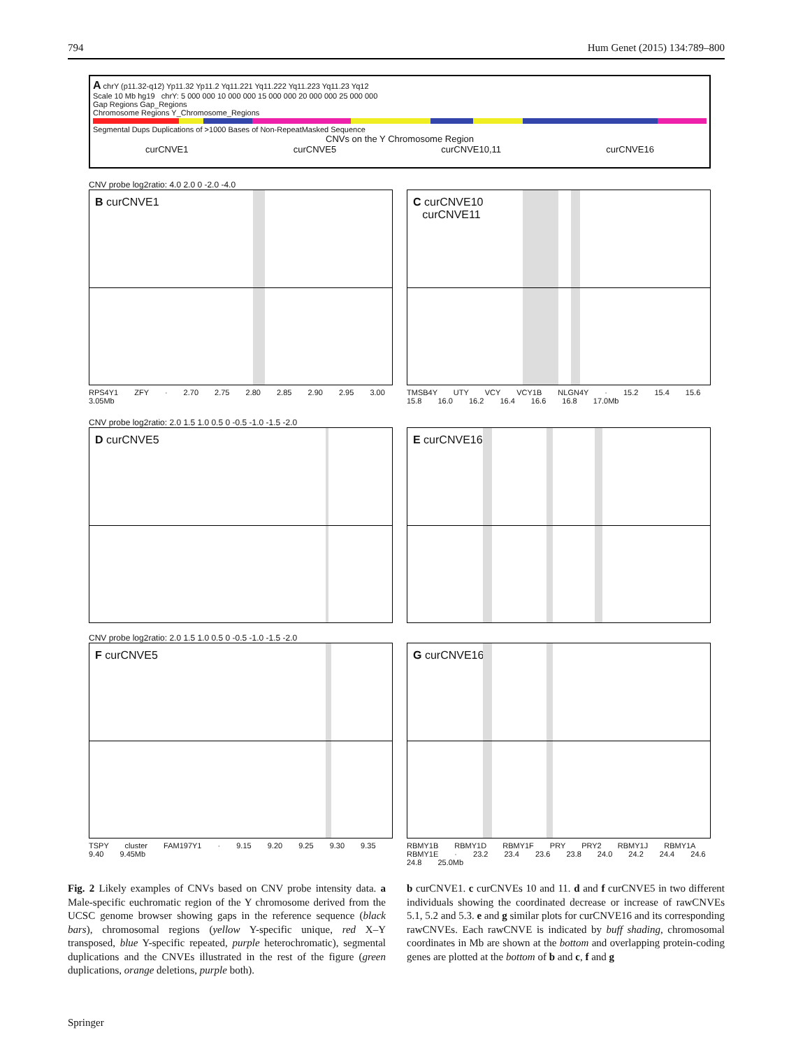794 Hum Genet (2015) 134:789–800
A chrY (p11.32-q12) Yp11.32 Yp11.2 Yq11.221 Yq11.222 Yq11.223 Yq11.23 Yq12
Scale 10 Mb hg19 chrY: 5 000 000 10 000 000 15 000 000 20 000 000 25 000 000
Gap Regions Gap_Regions
Chromosome Regions Y_Chromosome_Regions
Segmental Dups Duplications of >1000 Bases of Non-RepeatMasked Sequence
CNVs on the Y Chromosome Region
curCNVE1 curCNVE5 curCNVE10,11 curCNVE16
CNV probe log2ratio: 4.0 2.0 0 -2.0 -4.0
B curCNVE1
RPS4Y1 ZFY · 2.70 2.75 2.80 2.85 2.90 2.95 3.00 3.05Mb
C curCNVE10
curCNVE11
TMSB4Y UTY VCY VCY1B NLGN4Y · 15.2 15.4 15.6 15.8 16.0 16.2 16.4 16.6 16.8 17.0Mb
CNV probe log2ratio: 2.0 1.5 1.0 0.5 0 -0.5 -1.0 -1.5 -2.0
D curCNVE5
E curCNVE16
CNV probe log2ratio: 2.0 1.5 1.0 0.5 0 -0.5 -1.0 -1.5 -2.0
F curCNVE5
TSPY cluster FAM197Y1 · 9.15 9.20 9.25 9.30 9.35 9.40 9.45Mb
G curCNVE16
RBMY1B RBMY1D RBMY1F PRY PRY2 RBMY1J RBMY1A RBMY1E · 23.2 23.4 23.6 23.8 24.0 24.2 24.4 24.6 24.8 25.0Mb
Fig. 2 Likely examples of CNVs based on CNV probe intensity data. a Male-specific euchromatic region of the Y chromosome derived from the UCSC genome browser showing gaps in the reference sequence (black bars), chromosomal regions (yellow Y-specific unique, red X–Y transposed, blue Y-specific repeated, purple heterochromatic), segmental duplications and the CNVEs illustrated in the rest of the figure (green duplications, orange deletions, purple both).
b curCNVE1. c curCNVEs 10 and 11. d and f curCNVE5 in two different individuals showing the coordinated decrease or increase of rawCNVEs 5.1, 5.2 and 5.3. e and g similar plots for curCNVE16 and its corresponding rawCNVEs. Each rawCNVE is indicated by buff shading, chromosomal coordinates in Mb are shown at the bottom and overlapping protein-coding genes are plotted at the bottom of b and c, f and g
Springer